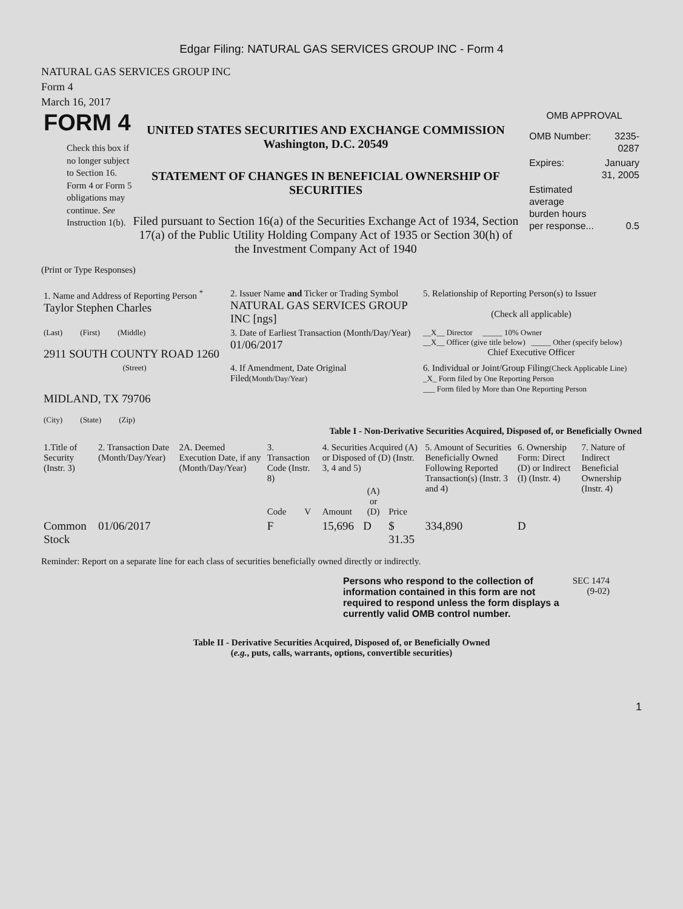Edgar Filing: NATURAL GAS SERVICES GROUP INC - Form 4
NATURAL GAS SERVICES GROUP INC
Form 4
March 16, 2017
FORM 4
Check this box if no longer subject to Section 16. Form 4 or Form 5 obligations may continue. See Instruction 1(b).
UNITED STATES SECURITIES AND EXCHANGE COMMISSION
Washington, D.C. 20549
STATEMENT OF CHANGES IN BENEFICIAL OWNERSHIP OF SECURITIES
Filed pursuant to Section 16(a) of the Securities Exchange Act of 1934, Section 17(a) of the Public Utility Holding Company Act of 1935 or Section 30(h) of the Investment Company Act of 1940
OMB APPROVAL
| OMB Number: | 3235-0287 |
| Expires: | January 31, 2005 |
| Estimated average burden hours per response... | 0.5 |
(Print or Type Responses)
| 1. Name and Address of Reporting Person <sup>*</sup> Taylor Stephen Charles | 2. Issuer Name and Ticker or Trading Symbol NATURAL GAS SERVICES GROUP INC [ngs] | 5. Relationship of Reporting Person(s) to Issuer (Check all applicable) |
| (Last) (First) (Middle) 2911 SOUTH COUNTY ROAD 1260 | 3. Date of Earliest Transaction (Month/Day/Year) 01/06/2017 | __X__ Director _____ 10% Owner __X__ Officer (give title below) _____ Other (specify below) Chief Executive Officer |
| (Street) MIDLAND, TX 79706 (City) (State) (Zip) | 4. If Amendment, Date Original Filed (Month/Day/Year) | 6. Individual or Joint/Group Filing (Check Applicable Line) _X_ Form filed by One Reporting Person ___ Form filed by More than One Reporting Person |
Table I - Non-Derivative Securities Acquired, Disposed of, or Beneficially Owned
| 1.Title of Security (Instr. 3) | 2. Transaction Date (Month/Day/Year) | 2A. Deemed Execution Date, if any (Month/Day/Year) | 3. Transaction Code (Instr. 8) | | 4. Securities Acquired (A) or Disposed of (D) (Instr. 3, 4 and 5) | | | 5. Amount of Securities Beneficially Owned Following Reported Transaction(s) (Instr. 3 and 4) | 6. Ownership Form: Direct (D) or Indirect (I) (Instr. 4) | 7. Nature of Indirect Beneficial Ownership (Instr. 4) |
| --- | --- | --- | --- | --- | --- | --- | --- | --- | --- | --- |
| | | | Code | V | Amount | (A) or (D) | Price | | | |
| Common Stock | 01/06/2017 | | F | | 15,696 | D | $ 31.35 | 334,890 | D | |
Reminder: Report on a separate line for each class of securities beneficially owned directly or indirectly.
Persons who respond to the collection of information contained in this form are not required to respond unless the form displays a currently valid OMB control number.
SEC 1474 (9-02)
Table II - Derivative Securities Acquired, Disposed of, or Beneficially Owned
(e.g., puts, calls, warrants, options, convertible securities)
1